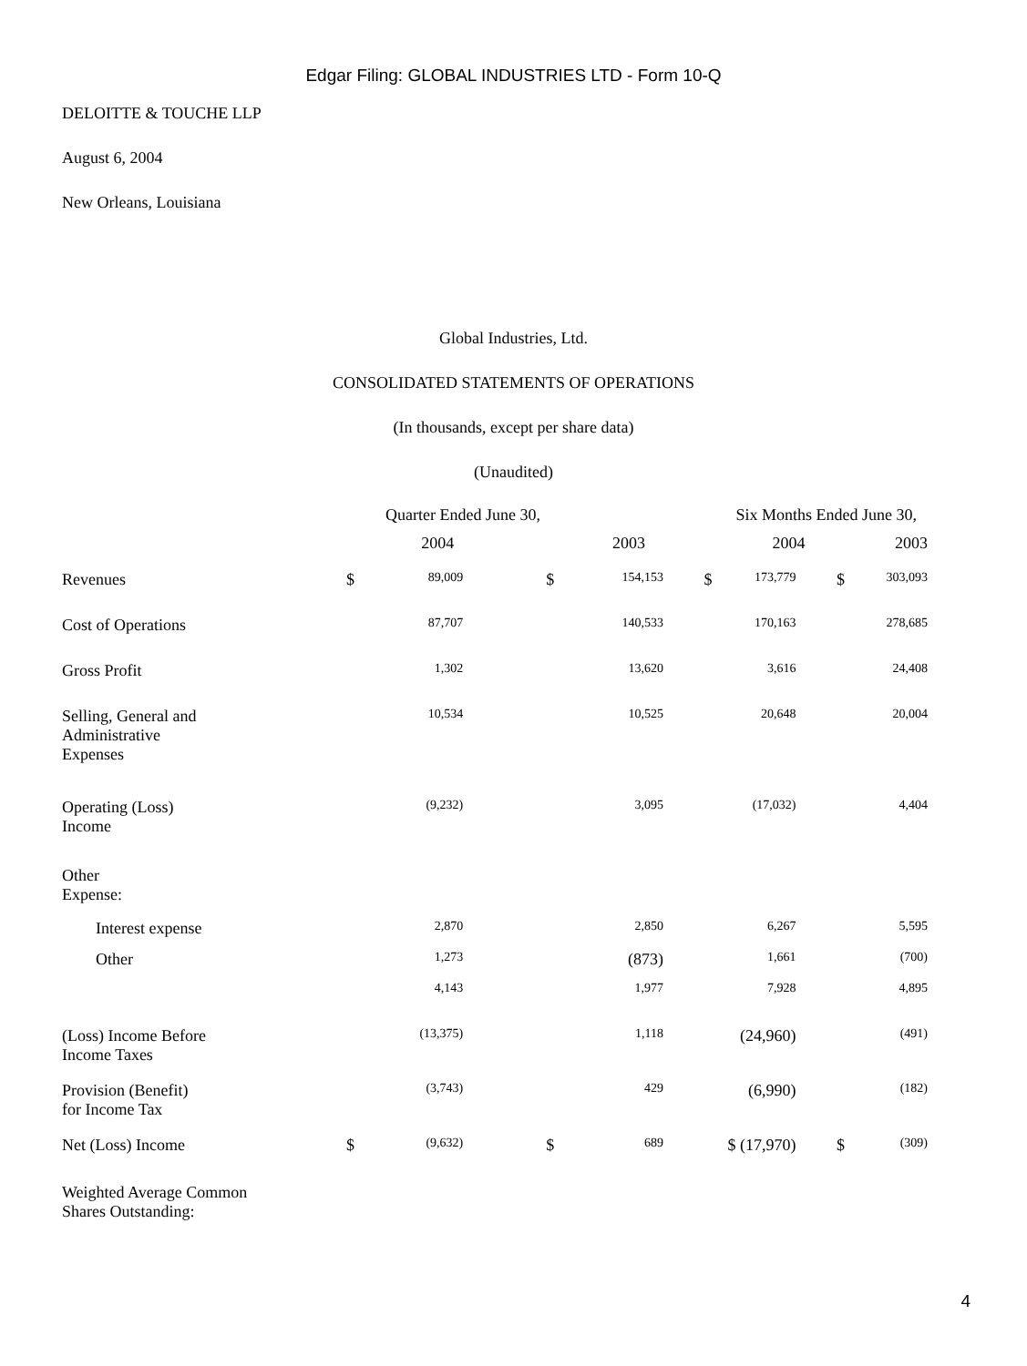Edgar Filing: GLOBAL INDUSTRIES LTD - Form 10-Q
DELOITTE & TOUCHE LLP
August 6, 2004
New Orleans, Louisiana
Global Industries, Ltd.
CONSOLIDATED STATEMENTS OF OPERATIONS
(In thousands, except per share data)
(Unaudited)
| | | Quarter Ended June 30, | | | | Six Months Ended June 30, | | |
| | | 2004 | | 2003 | | 2004 | | 2003 |
| Revenues | $ | 89,009 | $ | 154,153 | $ | 173,779 | $ | 303,093 |
| Cost of Operations | | 87,707 | | 140,533 | | 170,163 | | 278,685 |
| Gross Profit | | 1,302 | | 13,620 | | 3,616 | | 24,408 |
| Selling, General and Administrative Expenses | | 10,534 | | 10,525 | | 20,648 | | 20,004 |
| Operating (Loss) Income | | (9,232) | | 3,095 | | (17,032) | | 4,404 |
| Other Expense: | | | | | | | | |
| Interest expense | | 2,870 | | 2,850 | | 6,267 | | 5,595 |
| Other | | 1,273 | | (873) | | 1,661 | | (700) |
| | | 4,143 | | 1,977 | | 7,928 | | 4,895 |
| (Loss) Income Before Income Taxes | | (13,375) | | 1,118 | | (24,960) | | (491) |
| Provision (Benefit) for Income Tax | | (3,743) | | 429 | | (6,990) | | (182) |
| Net (Loss) Income | $ | (9,632) | $ | 689 | | $ (17,970) | $ | (309) |
| Weighted Average Common Shares Outstanding: | | | | | | | | |
4